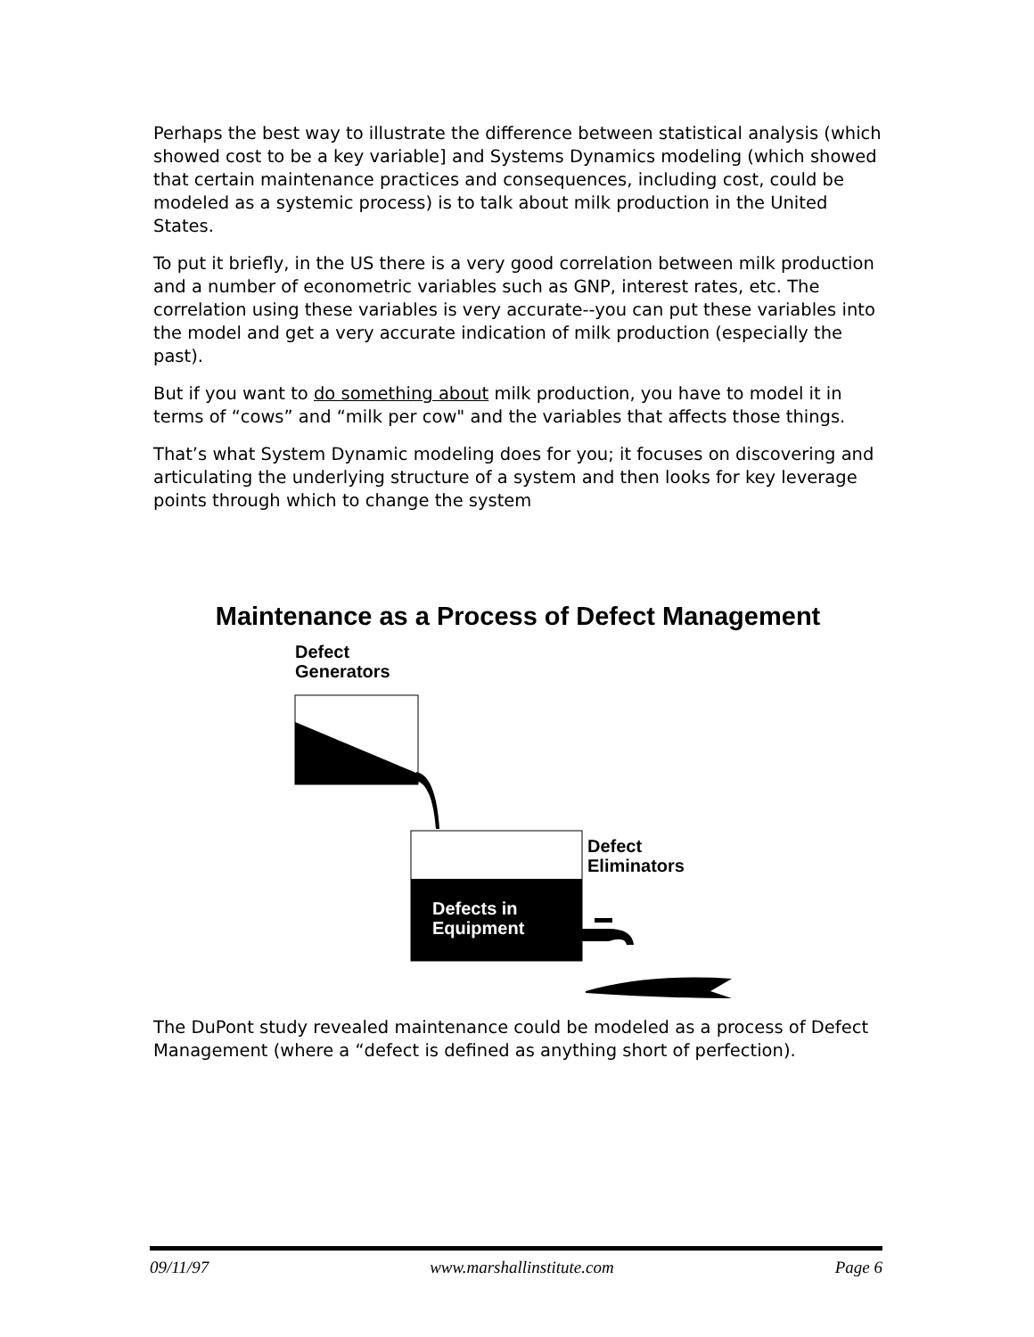Perhaps the best way to illustrate the difference between statistical analysis (which showed cost to be a key variable] and Systems Dynamics modeling (which showed that certain maintenance practices and consequences, including cost, could be modeled as a systemic process) is to talk about milk production in the United States.
To put it briefly, in the US there is a very good correlation between milk production and a number of econometric variables such as GNP, interest rates, etc. The correlation using these variables is very accurate--you can put these variables into the model and get a very accurate indication of milk production (especially the past).
But if you want to do something about milk production, you have to model it in terms of “cows” and “milk per cow" and the variables that affects those things.
That’s what System Dynamic modeling does for you; it focuses on discovering and articulating the underlying structure of a system and then looks for key leverage points through which to change the system
Maintenance as a Process of Defect Management
Defect
Generators
Defect
Eliminators
Defects in
Equipment
The DuPont study revealed maintenance could be modeled as a process of Defect Management (where a “defect is defined as anything short of perfection).
09/11/97 www.marshallinstitute.com Page 6